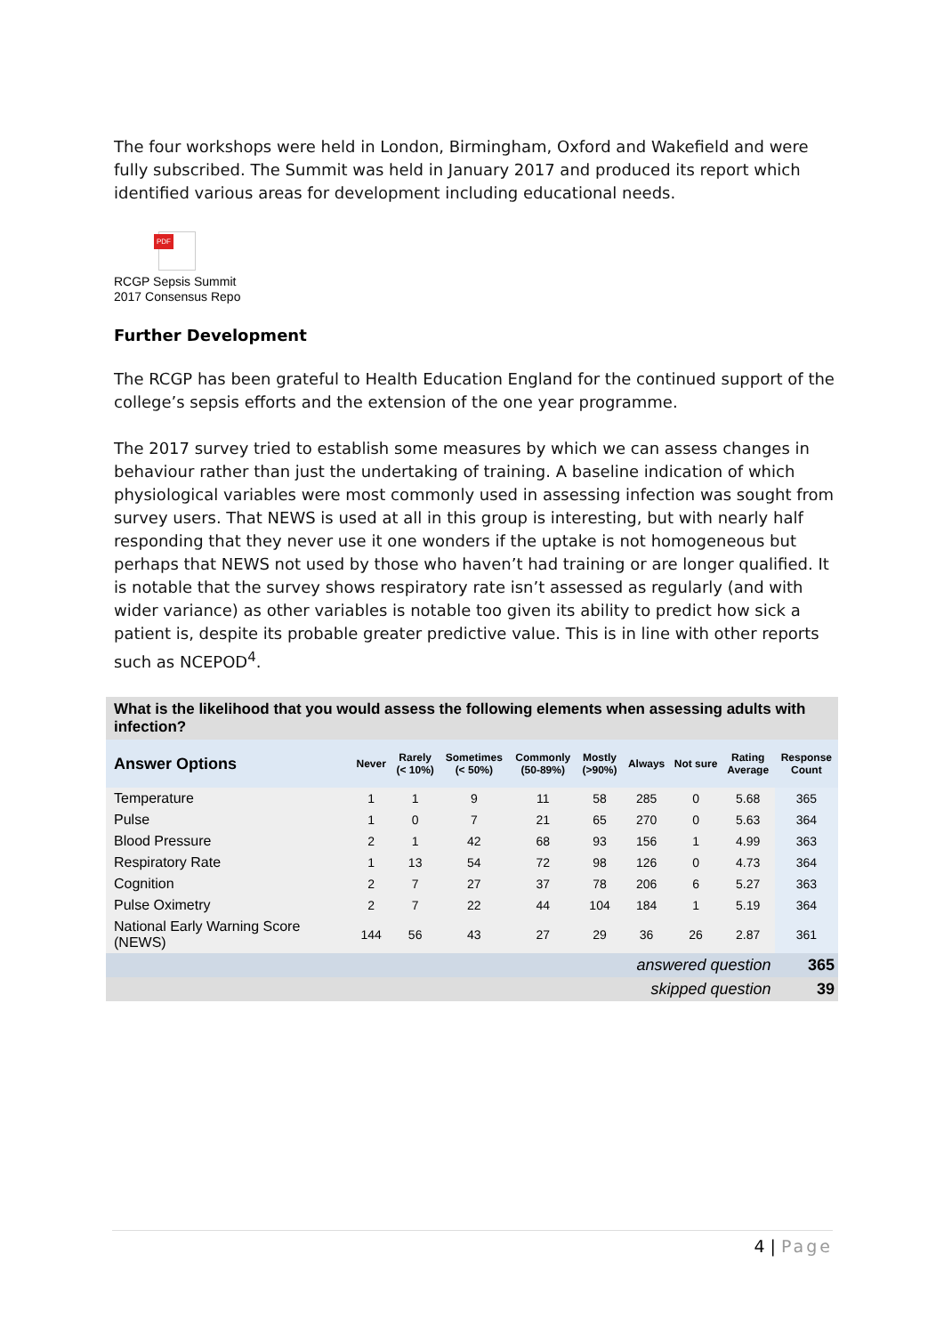The four workshops were held in London, Birmingham, Oxford and Wakefield and were fully subscribed. The Summit was held in January 2017 and produced its report which identified various areas for development including educational needs.
PDF
RCGP Sepsis Summit
2017 Consensus Repo
Further Development
The RCGP has been grateful to Health Education England for the continued support of the college’s sepsis efforts and the extension of the one year programme.
The 2017 survey tried to establish some measures by which we can assess changes in behaviour rather than just the undertaking of training. A baseline indication of which physiological variables were most commonly used in assessing infection was sought from survey users. That NEWS is used at all in this group is interesting, but with nearly half responding that they never use it one wonders if the uptake is not homogeneous but perhaps that NEWS not used by those who haven’t had training or are longer qualified. It is notable that the survey shows respiratory rate isn’t assessed as regularly (and with wider variance) as other variables is notable too given its ability to predict how sick a patient is, despite its probable greater predictive value. This is in line with other reports such as NCEPOD<sup>4</sup>.
| What is the likelihood that you would assess the following elements when assessing adults with infection? | | | | | | | | | |
| Answer Options | Never | Rarely (< 10%) | Sometimes (< 50%) | Commonly (50-89%) | Mostly (>90%) | Always | Not sure | Rating Average | Response Count |
| Temperature | 1 | 1 | 9 | 11 | 58 | 285 | 0 | 5.68 | 365 |
| Pulse | 1 | 0 | 7 | 21 | 65 | 270 | 0 | 5.63 | 364 |
| Blood Pressure | 2 | 1 | 42 | 68 | 93 | 156 | 1 | 4.99 | 363 |
| Respiratory Rate | 1 | 13 | 54 | 72 | 98 | 126 | 0 | 4.73 | 364 |
| Cognition | 2 | 7 | 27 | 37 | 78 | 206 | 6 | 5.27 | 363 |
| Pulse Oximetry | 2 | 7 | 22 | 44 | 104 | 184 | 1 | 5.19 | 364 |
| National Early Warning Score (NEWS) | 144 | 56 | 43 | 27 | 29 | 36 | 26 | 2.87 | 361 |
| answered question | | | | | | | | | 365 |
| skipped question | | | | | | | | | 39 |
4 | Page